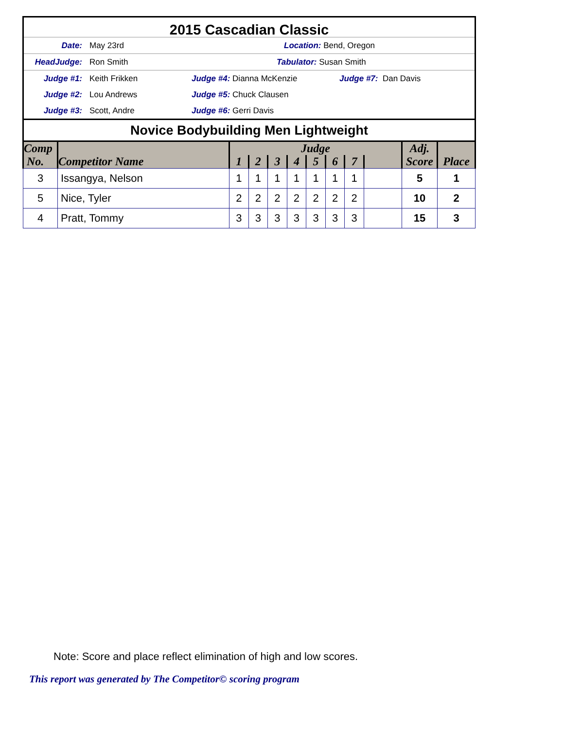2015 Cascadian Classic
Date: May 23rd Location: Bend, Oregon
HeadJudge: Ron Smith Tabulator: Susan Smith
Judge #1: Keith Frikken Judge #4: Dianna McKenzie Judge #7: Dan Davis
Judge #2: Lou Andrews Judge #5: Chuck Clausen
Judge #3: Scott, Andre Judge #6: Gerri Davis
Novice Bodybuilding Men Lightweight
| Comp No. | Competitor Name | Judge | | | | | | | | Adj. Score | Place |
| --- | --- | --- | --- | --- | --- | --- | --- | --- | --- | --- | --- |
| | | 1 | 2 | 3 | 4 | 5 | 6 | 7 | | | |
| 3 | Issangya, Nelson | 1 | 1 | 1 | 1 | 1 | 1 | 1 | | 5 | 1 |
| 5 | Nice, Tyler | 2 | 2 | 2 | 2 | 2 | 2 | 2 | | 10 | 2 |
| 4 | Pratt, Tommy | 3 | 3 | 3 | 3 | 3 | 3 | 3 | | 15 | 3 |
Note: Score and place reflect elimination of high and low scores.
This report was generated by The Competitor© scoring program